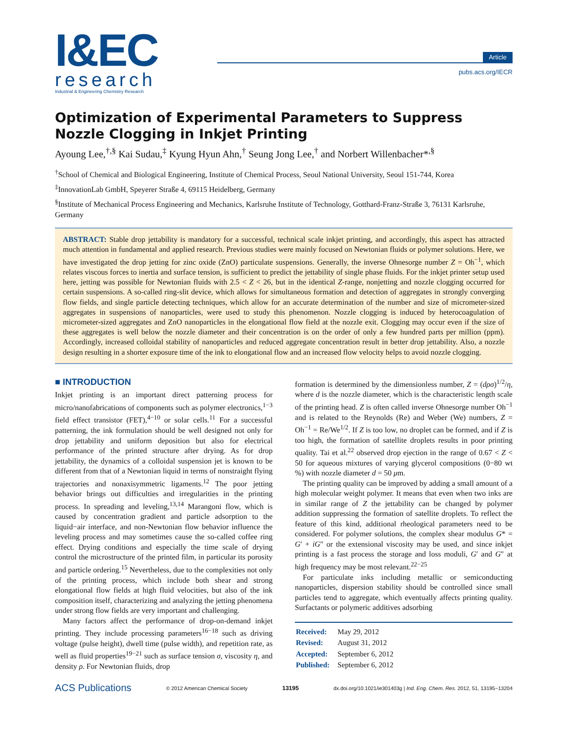I&EC
research
Industrial & Engineering Chemistry Research
Article
pubs.acs.org/IECR
Optimization of Experimental Parameters to Suppress Nozzle Clogging in Inkjet Printing
Ayoung Lee,<sup>†,§</sup> Kai Sudau,<sup>‡</sup> Kyung Hyun Ahn,<sup>†</sup> Seung Jong Lee,<sup>†</sup> and Norbert Willenbacher*<sup>,§</sup>
<sup>†</sup> School of Chemical and Biological Engineering, Institute of Chemical Process, Seoul National University, Seoul 151-744, Korea
<sup>‡</sup> InnovationLab GmbH, Speyerer Straße 4, 69115 Heidelberg, Germany
<sup>§</sup> Institute of Mechanical Process Engineering and Mechanics, Karlsruhe Institute of Technology, Gotthard-Franz-Straße 3, 76131 Karlsruhe, Germany
ABSTRACT: Stable drop jettability is mandatory for a successful, technical scale inkjet printing, and accordingly, this aspect has attracted much attention in fundamental and applied research. Previous studies were mainly focused on Newtonian fluids or polymer solutions. Here, we have investigated the drop jetting for zinc oxide (ZnO) particulate suspensions. Generally, the inverse Ohnesorge number Z = Oh<sup>−1</sup>, which relates viscous forces to inertia and surface tension, is sufficient to predict the jettability of single phase fluids. For the inkjet printer setup used here, jetting was possible for Newtonian fluids with 2.5 < Z < 26, but in the identical Z-range, nonjetting and nozzle clogging occurred for certain suspensions. A so-called ring-slit device, which allows for simultaneous formation and detection of aggregates in strongly converging flow fields, and single particle detecting techniques, which allow for an accurate determination of the number and size of micrometer-sized aggregates in suspensions of nanoparticles, were used to study this phenomenon. Nozzle clogging is induced by heterocoagulation of micrometer-sized aggregates and ZnO nanoparticles in the elongational flow field at the nozzle exit. Clogging may occur even if the size of these aggregates is well below the nozzle diameter and their concentration is on the order of only a few hundred parts per million (ppm). Accordingly, increased colloidal stability of nanoparticles and reduced aggregate concentration result in better drop jettability. Also, a nozzle design resulting in a shorter exposure time of the ink to elongational flow and an increased flow velocity helps to avoid nozzle clogging.
■ INTRODUCTION
Inkjet printing is an important direct patterning process for micro/nanofabrications of components such as polymer electronics,<sup>1−3</sup> field effect transistor (FET),<sup>4−10</sup> or solar cells.<sup>11</sup> For a successful patterning, the ink formulation should be well designed not only for drop jettability and uniform deposition but also for electrical performance of the printed structure after drying. As for drop jettability, the dynamics of a colloidal suspension jet is known to be different from that of a Newtonian liquid in terms of nonstraight flying trajectories and nonaxisymmetric ligaments.<sup>12</sup> The poor jetting behavior brings out difficulties and irregularities in the printing process. In spreading and leveling,<sup>13,14</sup> Marangoni flow, which is caused by concentration gradient and particle adsorption to the liquid−air interface, and non-Newtonian flow behavior influence the leveling process and may sometimes cause the so-called coffee ring effect. Drying conditions and especially the time scale of drying control the microstructure of the printed film, in particular its porosity and particle ordering.<sup>15</sup> Nevertheless, due to the complexities not only of the printing process, which include both shear and strong elongational flow fields at high fluid velocities, but also of the ink composition itself, characterizing and analyzing the jetting phenomena under strong flow fields are very important and challenging.
Many factors affect the performance of drop-on-demand inkjet printing. They include processing parameters<sup>16−18</sup> such as driving voltage (pulse height), dwell time (pulse width), and repetition rate, as well as fluid properties<sup>19−21</sup> such as surface tension σ, viscosity η, and density ρ. For Newtonian fluids, drop
formation is determined by the dimensionless number, Z = (dρσ)<sup>1/2</sup>/η, where d is the nozzle diameter, which is the characteristic length scale of the printing head. Z is often called inverse Ohnesorge number Oh<sup>−1</sup> and is related to the Reynolds (Re) and Weber (We) numbers, Z = Oh<sup>−1</sup> = Re/We<sup>1/2</sup>. If Z is too low, no droplet can be formed, and if Z is too high, the formation of satellite droplets results in poor printing quality. Tai et al.<sup>22</sup> observed drop ejection in the range of 0.67 < Z < 50 for aqueous mixtures of varying glycerol compositions (0−80 wt %) with nozzle diameter d = 50 μm.
The printing quality can be improved by adding a small amount of a high molecular weight polymer. It means that even when two inks are in similar range of Z the jettability can be changed by polymer addition suppressing the formation of satellite droplets. To reflect the feature of this kind, additional rheological parameters need to be considered. For polymer solutions, the complex shear modulus G* = G′ + iG″ or the extensional viscosity may be used, and since inkjet printing is a fast process the storage and loss moduli, G′ and G″ at high frequency may be most relevant.<sup>22−25</sup>
For particulate inks including metallic or semiconducting nanoparticles, dispersion stability should be controlled since small particles tend to aggregate, which eventually affects printing quality. Surfactants or polymeric additives adsorbing
| Received: | May 29, 2012 |
| Revised: | August 31, 2012 |
| Accepted: | September 6, 2012 |
| Published: | September 6, 2012 |
ACS Publications © 2012 American Chemical Society 13195 dx.doi.org/10.1021/ie301403g | Ind. Eng. Chem. Res. 2012, 51, 13195−13204